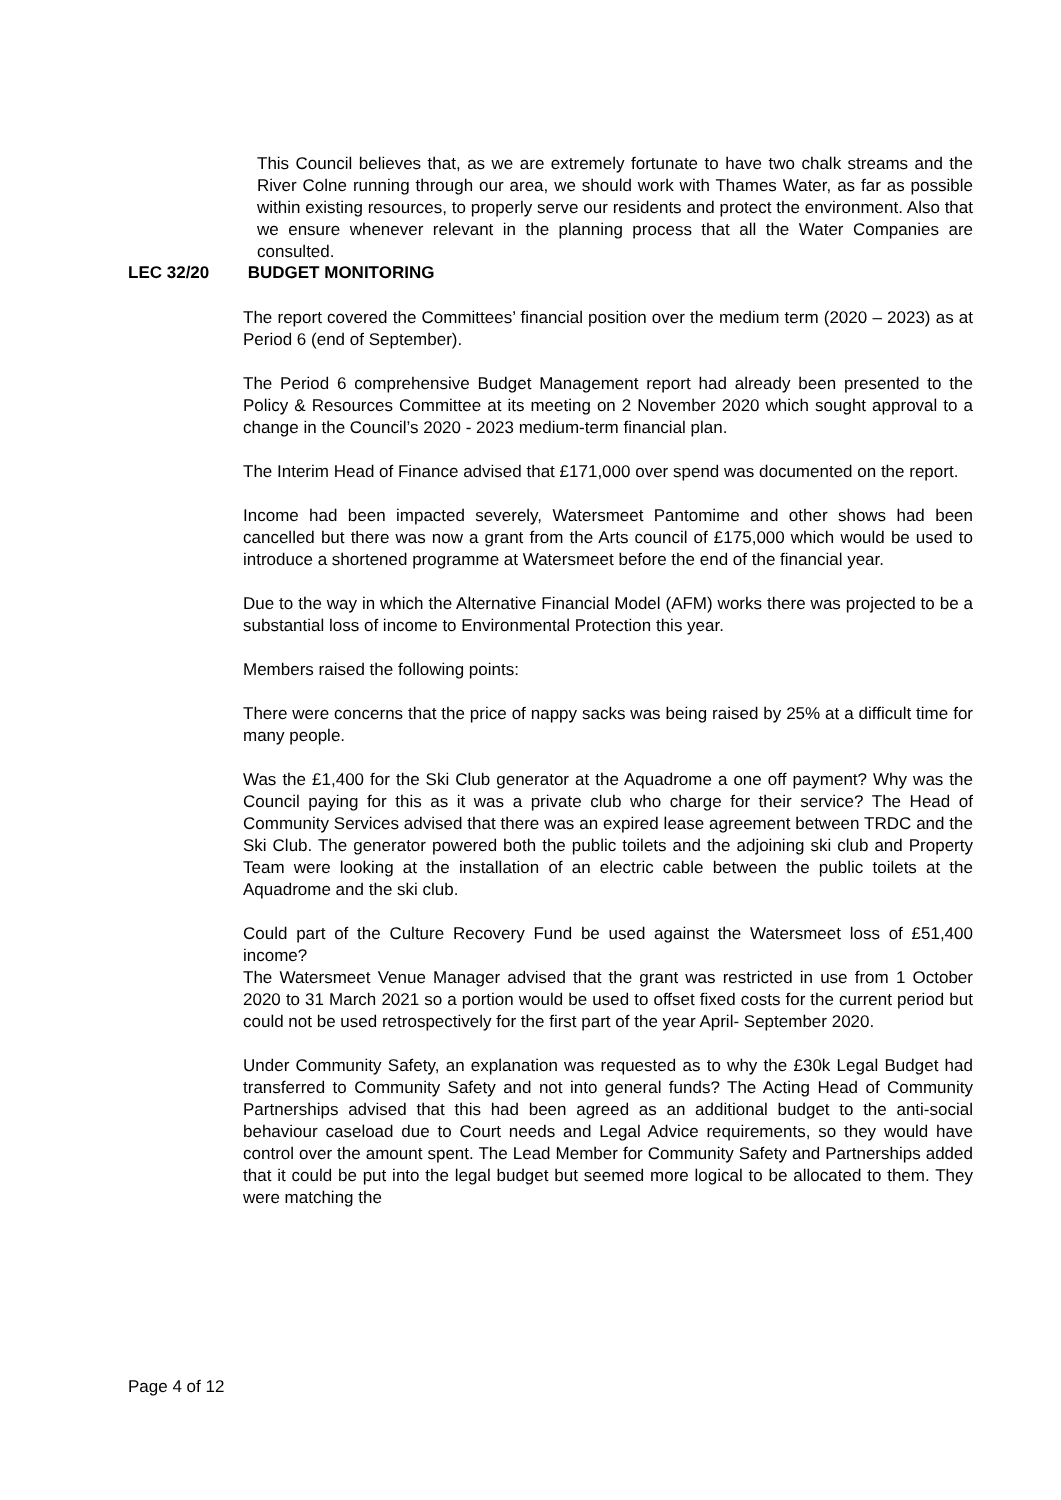This Council believes that, as we are extremely fortunate to have two chalk streams and the River Colne running through our area, we should work with Thames Water, as far as possible within existing resources, to properly serve our residents and protect the environment. Also that we ensure whenever relevant in the planning process that all the Water Companies are consulted.
LEC 32/20 BUDGET MONITORING
The report covered the Committees’ financial position over the medium term (2020 – 2023) as at Period 6 (end of September).
The Period 6 comprehensive Budget Management report had already been presented to the Policy & Resources Committee at its meeting on 2 November 2020 which sought approval to a change in the Council’s 2020 - 2023 medium-term financial plan.
The Interim Head of Finance advised that £171,000 over spend was documented on the report.
Income had been impacted severely, Watersmeet Pantomime and other shows had been cancelled but there was now a grant from the Arts council of £175,000 which would be used to introduce a shortened programme at Watersmeet before the end of the financial year.
Due to the way in which the Alternative Financial Model (AFM) works there was projected to be a substantial loss of income to Environmental Protection this year.
Members raised the following points:
There were concerns that the price of nappy sacks was being raised by 25% at a difficult time for many people.
Was the £1,400 for the Ski Club generator at the Aquadrome a one off payment? Why was the Council paying for this as it was a private club who charge for their service? The Head of Community Services advised that there was an expired lease agreement between TRDC and the Ski Club. The generator powered both the public toilets and the adjoining ski club and Property Team were looking at the installation of an electric cable between the public toilets at the Aquadrome and the ski club.
Could part of the Culture Recovery Fund be used against the Watersmeet loss of £51,400 income?
The Watersmeet Venue Manager advised that the grant was restricted in use from 1 October 2020 to 31 March 2021 so a portion would be used to offset fixed costs for the current period but could not be used retrospectively for the first part of the year April- September 2020.
Under Community Safety, an explanation was requested as to why the £30k Legal Budget had transferred to Community Safety and not into general funds? The Acting Head of Community Partnerships advised that this had been agreed as an additional budget to the anti-social behaviour caseload due to Court needs and Legal Advice requirements, so they would have control over the amount spent. The Lead Member for Community Safety and Partnerships added that it could be put into the legal budget but seemed more logical to be allocated to them. They were matching the
Page 4 of 12